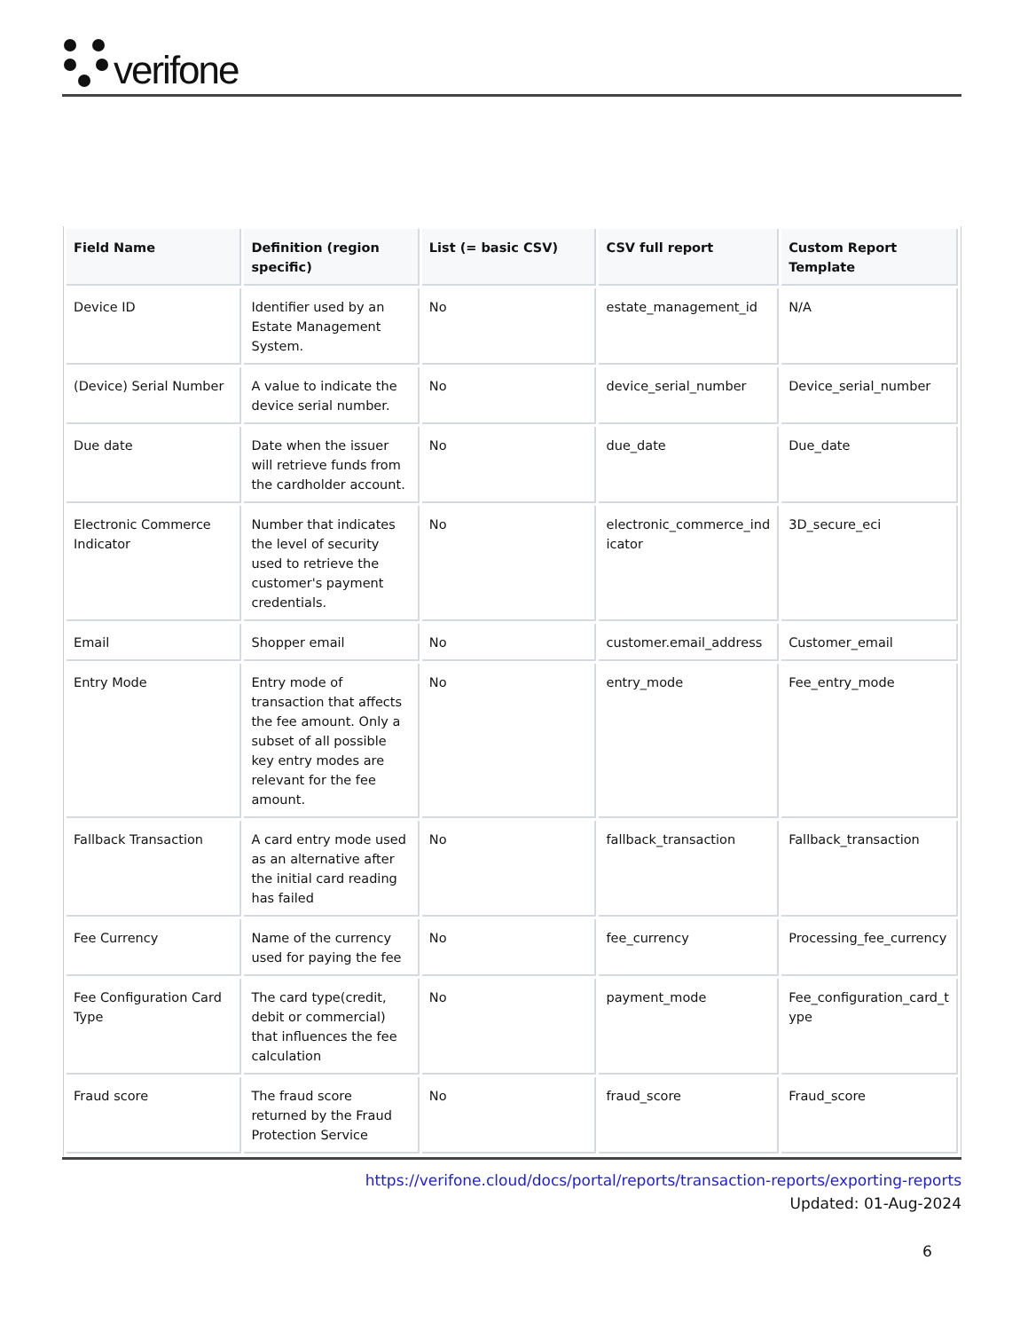verifone
| Field Name | Definition (region specific) | List (= basic CSV) | CSV full report | Custom Report Template |
| --- | --- | --- | --- | --- |
| Device ID | Identifier used by an Estate Management System. | No | estate_management_id | N/A |
| (Device) Serial Number | A value to indicate the device serial number. | No | device_serial_number | Device_serial_number |
| Due date | Date when the issuer will retrieve funds from the cardholder account. | No | due_date | Due_date |
| Electronic Commerce Indicator | Number that indicates the level of security used to retrieve the customer's payment credentials. | No | electronic_commerce_ind icator | 3D_secure_eci |
| Email | Shopper email | No | customer.email_address | Customer_email |
| Entry Mode | Entry mode of transaction that affects the fee amount. Only a subset of all possible key entry modes are relevant for the fee amount. | No | entry_mode | Fee_entry_mode |
| Fallback Transaction | A card entry mode used as an alternative after the initial card reading has failed | No | fallback_transaction | Fallback_transaction |
| Fee Currency | Name of the currency used for paying the fee | No | fee_currency | Processing_fee_currency |
| Fee Configuration Card Type | The card type(credit, debit or commercial) that influences the fee calculation | No | payment_mode | Fee_configuration_card_t ype |
| Fraud score | The fraud score returned by the Fraud Protection Service | No | fraud_score | Fraud_score |
https://verifone.cloud/docs/portal/reports/transaction-reports/exporting-reports
Updated: 01-Aug-2024
6